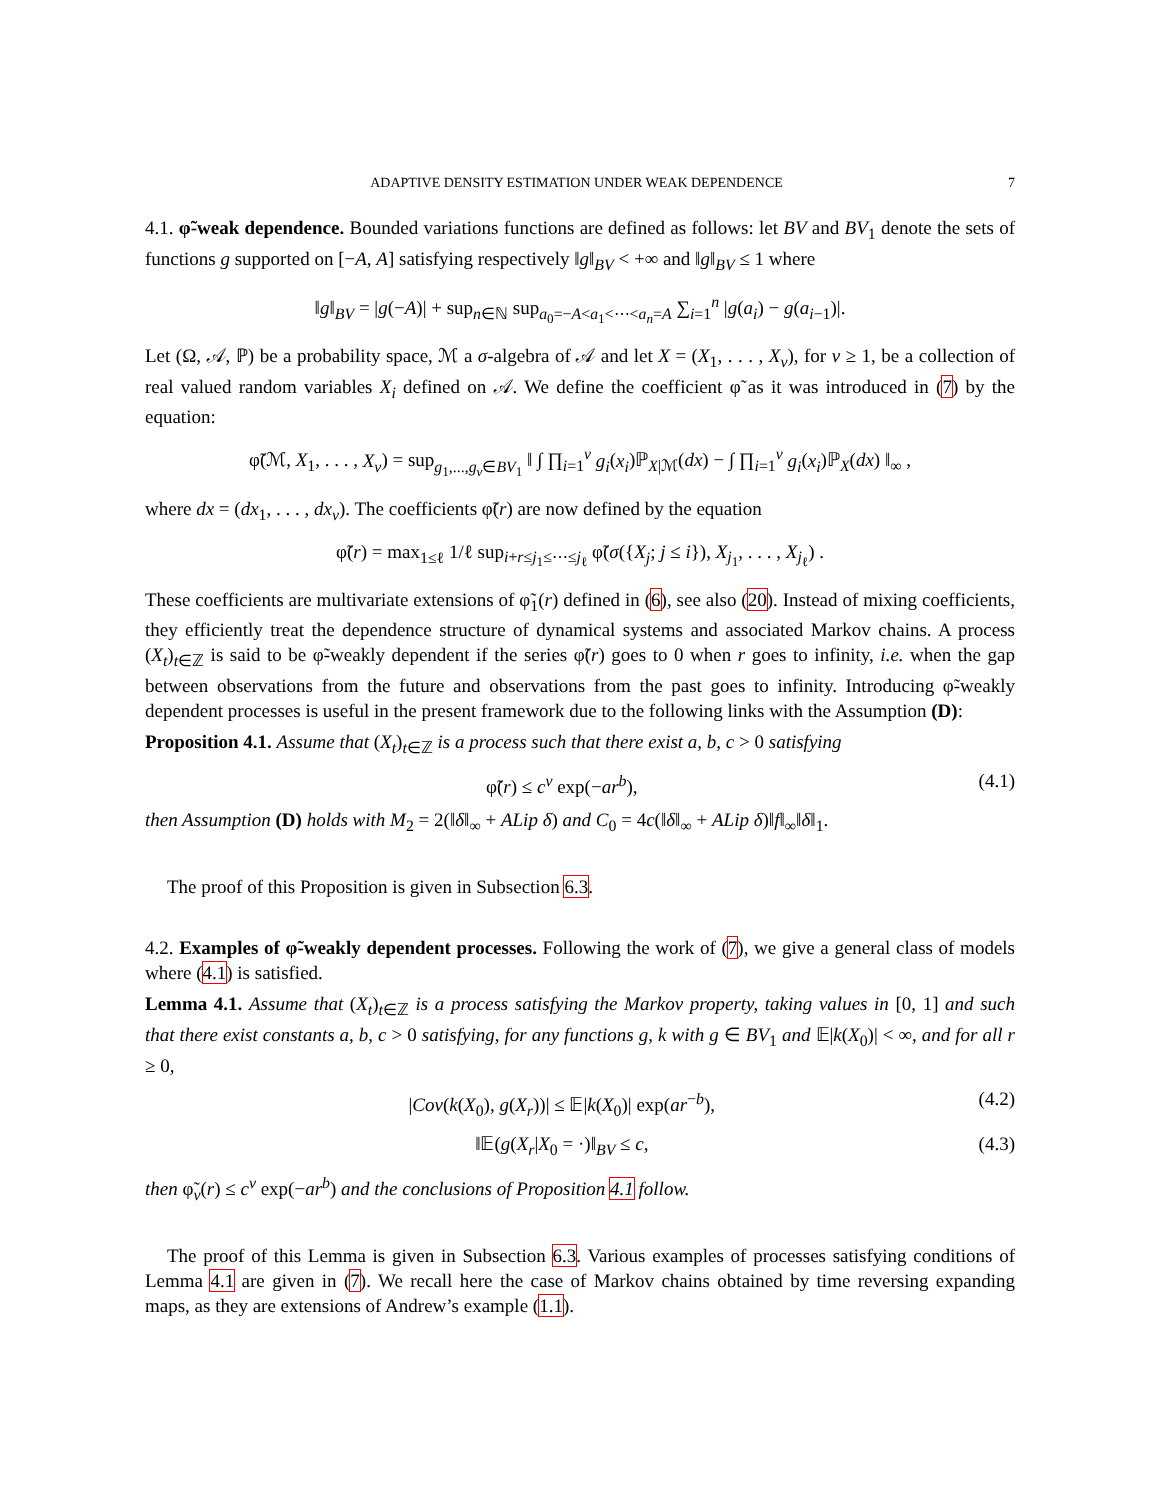ADAPTIVE DENSITY ESTIMATION UNDER WEAK DEPENDENCE 7
4.1. φ̃-weak dependence. Bounded variations functions are defined as follows: let BV and BV<sub>1</sub> denote the sets of functions g supported on [−A, A] satisfying respectively ‖g‖<sub>BV</sub> < +∞ and ‖g‖<sub>BV</sub> ≤ 1 where
‖g‖<sub>BV</sub> = |g(−A)| + sup<sub>n∈ℕ</sub> sup<sub>a<sub>0</sub>=−A<a<sub>1</sub><⋯<a<sub>n</sub>=A</sub> ∑<sub>i=1</sub><sup>n</sup> |g(a<sub>i</sub>) − g(a<sub>i−1</sub>)|.
Let (Ω, 𝒜, ℙ) be a probability space, ℳ a σ-algebra of 𝒜 and let X = (X<sub>1</sub>, . . . , X<sub>v</sub>), for v ≥ 1, be a collection of real valued random variables X<sub>i</sub> defined on 𝒜. We define the coefficient φ̃ as it was introduced in (7) by the equation:
φ̃(ℳ, X<sub>1</sub>, . . . , X<sub>v</sub>) = sup<sub>g<sub>1</sub>,...,g<sub>v</sub>∈BV<sub>1</sub></sub> ‖ ∫ ∏<sub>i=1</sub><sup>v</sup> g<sub>i</sub>(x<sub>i</sub>)ℙ<sub>X|ℳ</sub>(dx) − ∫ ∏<sub>i=1</sub><sup>v</sup> g<sub>i</sub>(x<sub>i</sub>)ℙ<sub>X</sub>(dx) ‖<sub>∞</sub> ,
where dx = (dx<sub>1</sub>, . . . , dx<sub>v</sub>). The coefficients φ̃(r) are now defined by the equation
φ̃(r) = max<sub>1≤ℓ</sub> 1/ℓ sup<sub>i+r≤j<sub>1</sub>≤⋯≤j<sub>ℓ</sub></sub> φ̃(σ({X<sub>j</sub>; j ≤ i}), X<sub>j<sub>1</sub></sub>, . . . , X<sub>j<sub>ℓ</sub></sub>) .
These coefficients are multivariate extensions of φ̃<sub>1</sub>(r) defined in (6), see also (20). Instead of mixing coefficients, they efficiently treat the dependence structure of dynamical systems and associated Markov chains. A process (X<sub>t</sub>)<sub>t∈ℤ</sub> is said to be φ̃-weakly dependent if the series φ̃(r) goes to 0 when r goes to infinity, i.e. when the gap between observations from the future and observations from the past goes to infinity. Introducing φ̃-weakly dependent processes is useful in the present framework due to the following links with the Assumption (D):
Proposition 4.1. Assume that (X<sub>t</sub>)<sub>t∈ℤ</sub> is a process such that there exist a, b, c > 0 satisfying
φ̃(r) ≤ c<sup>v</sup> exp(−ar<sup>b</sup>), (4.1)
then Assumption (D) holds with M<sub>2</sub> = 2(‖δ‖<sub>∞</sub> + ALip δ) and C<sub>0</sub> = 4c(‖δ‖<sub>∞</sub> + ALip δ)‖f‖<sub>∞</sub>‖δ‖<sub>1</sub>.
The proof of this Proposition is given in Subsection 6.3.
4.2. Examples of φ̃-weakly dependent processes. Following the work of (7), we give a general class of models where (4.1) is satisfied.
Lemma 4.1. Assume that (X<sub>t</sub>)<sub>t∈ℤ</sub> is a process satisfying the Markov property, taking values in [0, 1] and such that there exist constants a, b, c > 0 satisfying, for any functions g, k with g ∈ BV<sub>1</sub> and 𝔼|k(X<sub>0</sub>)| < ∞, and for all r ≥ 0,
|Cov(k(X<sub>0</sub>), g(X<sub>r</sub>))| ≤ 𝔼|k(X<sub>0</sub>)| exp(ar<sup>−b</sup>), (4.2)
‖𝔼(g(X<sub>r</sub>|X<sub>0</sub> = ·)‖<sub>BV</sub> ≤ c, (4.3)
then φ̃<sub>v</sub>(r) ≤ c<sup>v</sup> exp(−ar<sup>b</sup>) and the conclusions of Proposition 4.1 follow.
The proof of this Lemma is given in Subsection 6.3. Various examples of processes satisfying conditions of Lemma 4.1 are given in (7). We recall here the case of Markov chains obtained by time reversing expanding maps, as they are extensions of Andrew’s example (1.1).